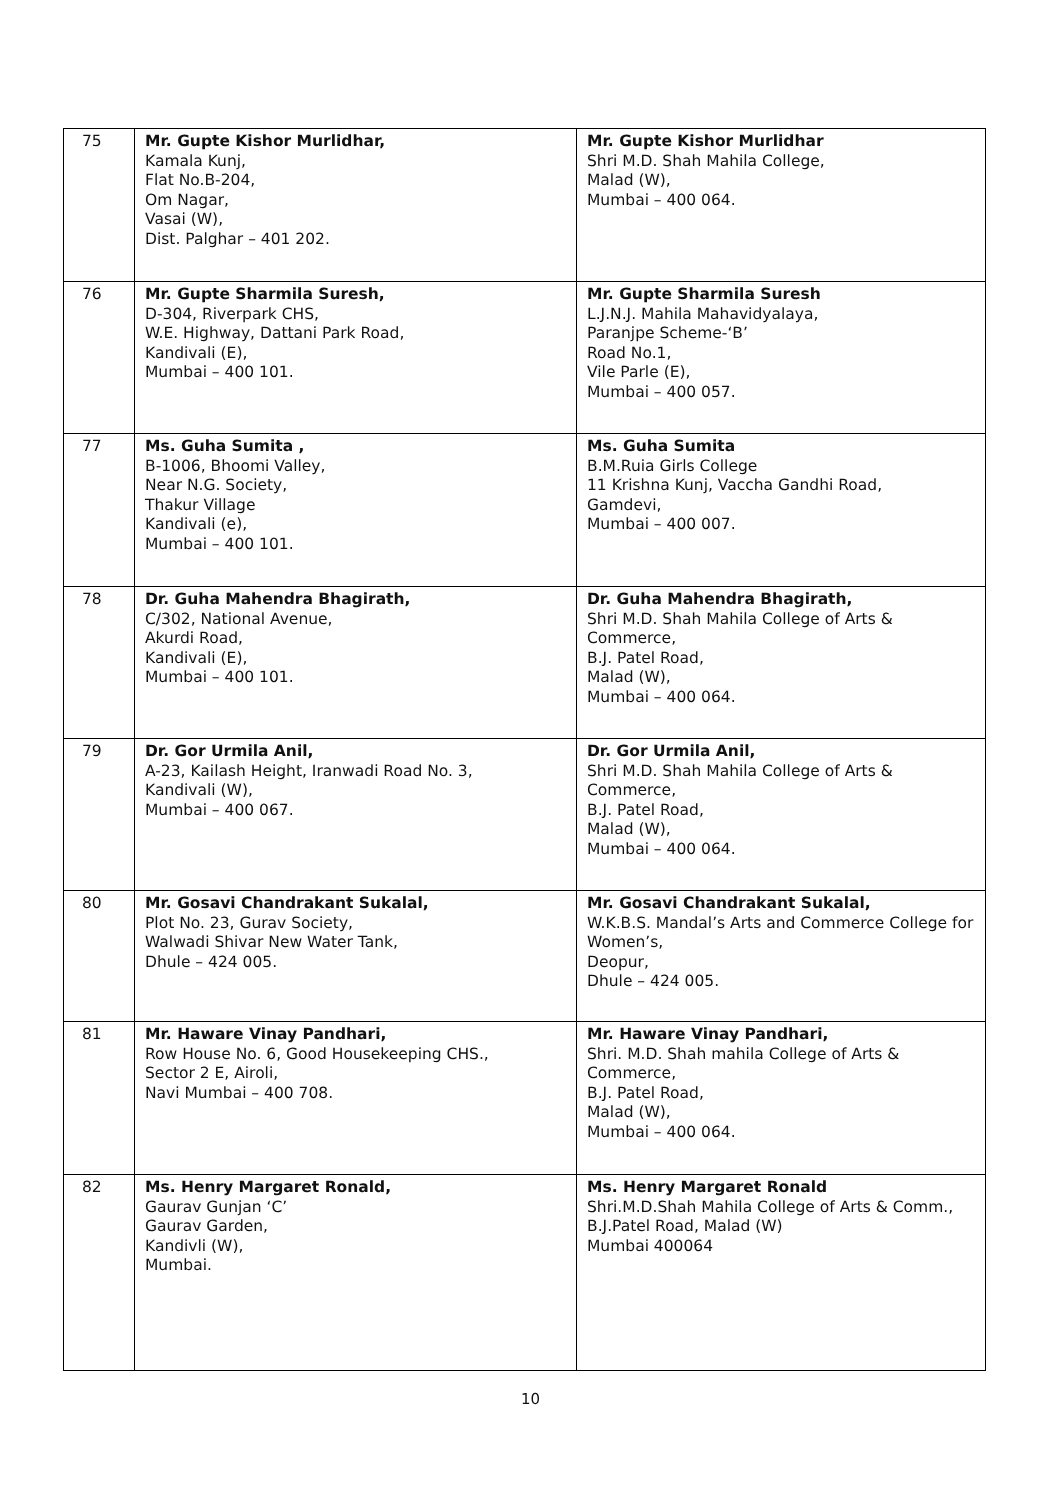| 75 | Mr. Gupte Kishor Murlidhar, Kamala Kunj, Flat No.B-204, Om Nagar, Vasai (W), Dist. Palghar – 401 202. | Mr. Gupte Kishor Murlidhar Shri M.D. Shah Mahila College, Malad (W), Mumbai – 400 064. |
| 76 | Mr. Gupte Sharmila Suresh, D-304, Riverpark CHS, W.E. Highway, Dattani Park Road, Kandivali (E), Mumbai – 400 101. | Mr. Gupte Sharmila Suresh L.J.N.J. Mahila Mahavidyalaya, Paranjpe Scheme-‘B’ Road No.1, Vile Parle (E), Mumbai – 400 057. |
| 77 | Ms. Guha Sumita , B-1006, Bhoomi Valley, Near N.G. Society, Thakur Village Kandivali (e), Mumbai – 400 101. | Ms. Guha Sumita B.M.Ruia Girls College 11 Krishna Kunj, Vaccha Gandhi Road, Gamdevi, Mumbai – 400 007. |
| 78 | Dr. Guha Mahendra Bhagirath, C/302, National Avenue, Akurdi Road, Kandivali (E), Mumbai – 400 101. | Dr. Guha Mahendra Bhagirath, Shri M.D. Shah Mahila College of Arts & Commerce, B.J. Patel Road, Malad (W), Mumbai – 400 064. |
| 79 | Dr. Gor Urmila Anil, A-23, Kailash Height, Iranwadi Road No. 3, Kandivali (W), Mumbai – 400 067. | Dr. Gor Urmila Anil, Shri M.D. Shah Mahila College of Arts & Commerce, B.J. Patel Road, Malad (W), Mumbai – 400 064. |
| 80 | Mr. Gosavi Chandrakant Sukalal, Plot No. 23, Gurav Society, Walwadi Shivar New Water Tank, Dhule – 424 005. | Mr. Gosavi Chandrakant Sukalal, W.K.B.S. Mandal’s Arts and Commerce College for Women’s, Deopur, Dhule – 424 005. |
| 81 | Mr. Haware Vinay Pandhari, Row House No. 6, Good Housekeeping CHS., Sector 2 E, Airoli, Navi Mumbai – 400 708. | Mr. Haware Vinay Pandhari, Shri. M.D. Shah mahila College of Arts & Commerce, B.J. Patel Road, Malad (W), Mumbai – 400 064. |
| 82 | Ms. Henry Margaret Ronald, Gaurav Gunjan ‘C’ Gaurav Garden, Kandivli (W), Mumbai. | Ms. Henry Margaret Ronald Shri.M.D.Shah Mahila College of Arts & Comm., B.J.Patel Road, Malad (W) Mumbai 400064 |
10